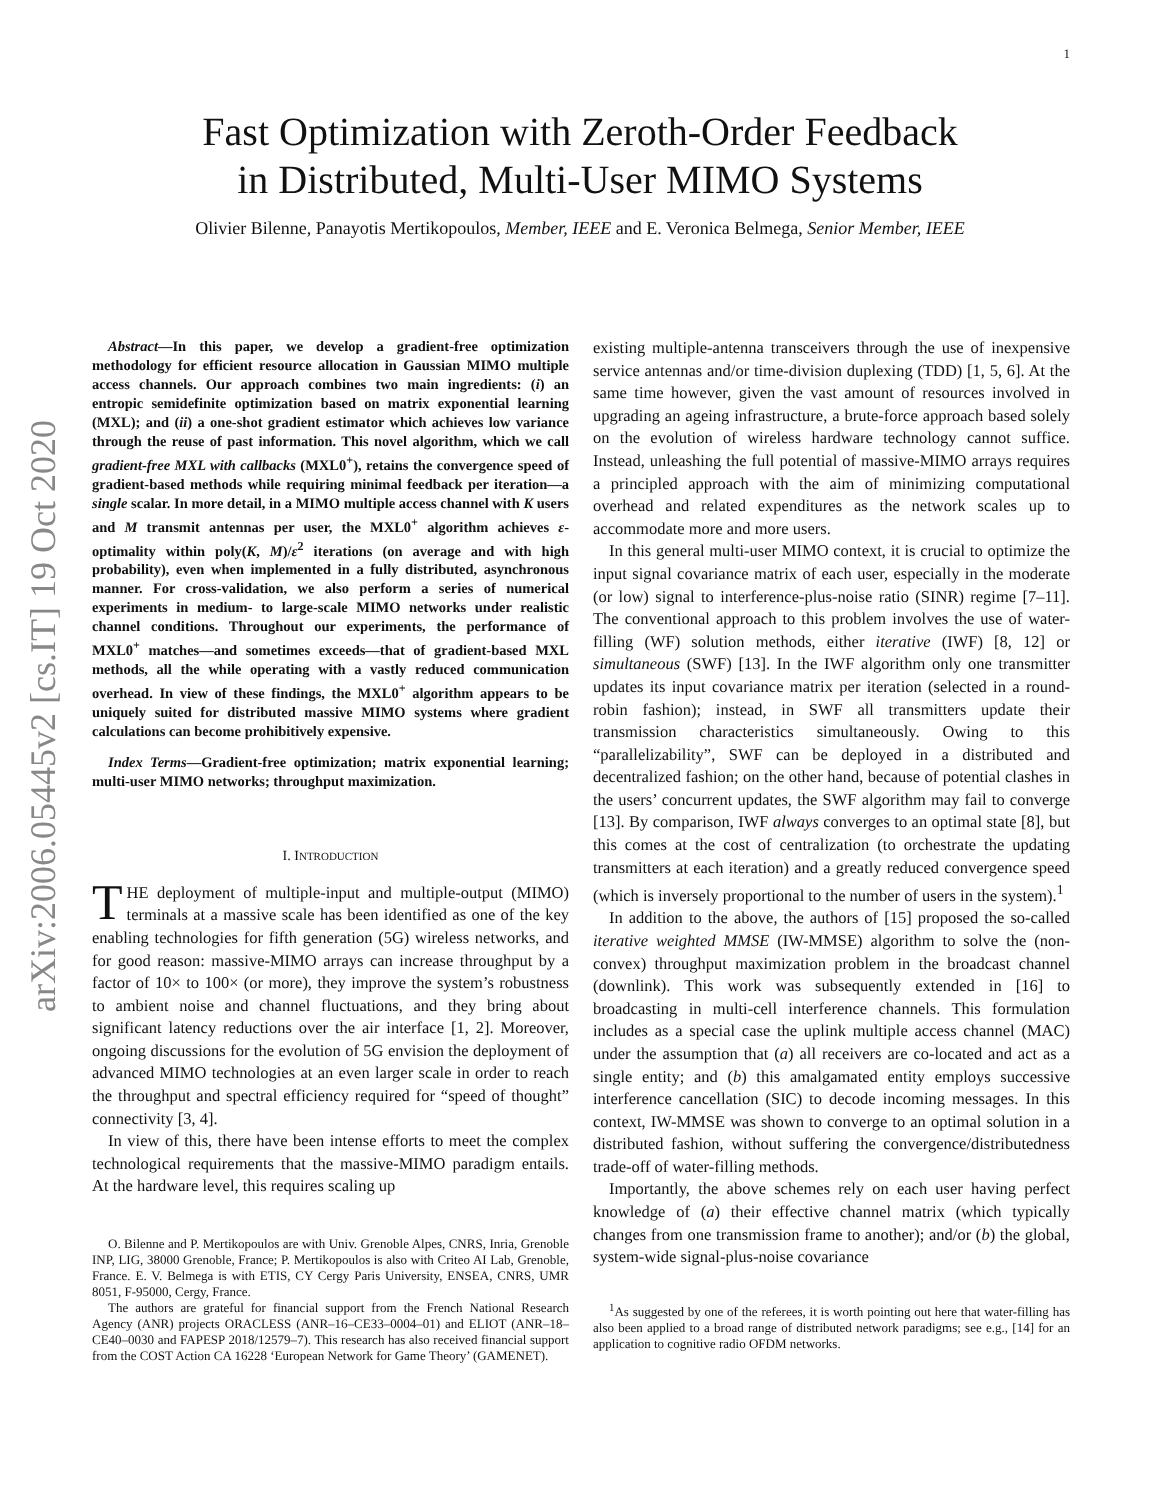1
arXiv:2006.05445v2 [cs.IT] 19 Oct 2020
Fast Optimization with Zeroth-Order Feedback
in Distributed, Multi-User MIMO Systems
Olivier Bilenne, Panayotis Mertikopoulos, Member, IEEE and E. Veronica Belmega, Senior Member, IEEE
Abstract—In this paper, we develop a gradient-free optimization methodology for efficient resource allocation in Gaussian MIMO multiple access channels. Our approach combines two main ingredients: (i) an entropic semidefinite optimization based on matrix exponential learning (MXL); and (ii) a one-shot gradient estimator which achieves low variance through the reuse of past information. This novel algorithm, which we call gradient-free MXL with callbacks (MXL0<sup>+</sup>), retains the convergence speed of gradient-based methods while requiring minimal feedback per iteration—a single scalar. In more detail, in a MIMO multiple access channel with K users and M transmit antennas per user, the MXL0<sup>+</sup> algorithm achieves ε-optimality within poly(K, M)/ε<sup>2</sup> iterations (on average and with high probability), even when implemented in a fully distributed, asynchronous manner. For cross-validation, we also perform a series of numerical experiments in medium- to large-scale MIMO networks under realistic channel conditions. Throughout our experiments, the performance of MXL0<sup>+</sup> matches—and sometimes exceeds—that of gradient-based MXL methods, all the while operating with a vastly reduced communication overhead. In view of these findings, the MXL0<sup>+</sup> algorithm appears to be uniquely suited for distributed massive MIMO systems where gradient calculations can become prohibitively expensive.
Index Terms—Gradient-free optimization; matrix exponential learning; multi-user MIMO networks; throughput maximization.
I. INTRODUCTION
THE deployment of multiple-input and multiple-output (MIMO) terminals at a massive scale has been identified as one of the key enabling technologies for fifth generation (5G) wireless networks, and for good reason: massive-MIMO arrays can increase throughput by a factor of 10× to 100× (or more), they improve the system’s robustness to ambient noise and channel fluctuations, and they bring about significant latency reductions over the air interface [1, 2]. Moreover, ongoing discussions for the evolution of 5G envision the deployment of advanced MIMO technologies at an even larger scale in order to reach the throughput and spectral efficiency required for “speed of thought” connectivity [3, 4].
In view of this, there have been intense efforts to meet the complex technological requirements that the massive-MIMO paradigm entails. At the hardware level, this requires scaling up
O. Bilenne and P. Mertikopoulos are with Univ. Grenoble Alpes, CNRS, Inria, Grenoble INP, LIG, 38000 Grenoble, France; P. Mertikopoulos is also with Criteo AI Lab, Grenoble, France. E. V. Belmega is with ETIS, CY Cergy Paris University, ENSEA, CNRS, UMR 8051, F-95000, Cergy, France.
The authors are grateful for financial support from the French National Research Agency (ANR) projects ORACLESS (ANR–16–CE33–0004–01) and ELIOT (ANR–18–CE40–0030 and FAPESP 2018/12579–7). This research has also received financial support from the COST Action CA 16228 ‘European Network for Game Theory’ (GAMENET).
existing multiple-antenna transceivers through the use of inexpensive service antennas and/or time-division duplexing (TDD) [1, 5, 6]. At the same time however, given the vast amount of resources involved in upgrading an ageing infrastructure, a brute-force approach based solely on the evolution of wireless hardware technology cannot suffice. Instead, unleashing the full potential of massive-MIMO arrays requires a principled approach with the aim of minimizing computational overhead and related expenditures as the network scales up to accommodate more and more users.
In this general multi-user MIMO context, it is crucial to optimize the input signal covariance matrix of each user, especially in the moderate (or low) signal to interference-plus-noise ratio (SINR) regime [7–11]. The conventional approach to this problem involves the use of water-filling (WF) solution methods, either iterative (IWF) [8, 12] or simultaneous (SWF) [13]. In the IWF algorithm only one transmitter updates its input covariance matrix per iteration (selected in a round-robin fashion); instead, in SWF all transmitters update their transmission characteristics simultaneously. Owing to this “parallelizability”, SWF can be deployed in a distributed and decentralized fashion; on the other hand, because of potential clashes in the users’ concurrent updates, the SWF algorithm may fail to converge [13]. By comparison, IWF always converges to an optimal state [8], but this comes at the cost of centralization (to orchestrate the updating transmitters at each iteration) and a greatly reduced convergence speed (which is inversely proportional to the number of users in the system).<sup>1</sup>
In addition to the above, the authors of [15] proposed the so-called iterative weighted MMSE (IW-MMSE) algorithm to solve the (non-convex) throughput maximization problem in the broadcast channel (downlink). This work was subsequently extended in [16] to broadcasting in multi-cell interference channels. This formulation includes as a special case the uplink multiple access channel (MAC) under the assumption that (a) all receivers are co-located and act as a single entity; and (b) this amalgamated entity employs successive interference cancellation (SIC) to decode incoming messages. In this context, IW-MMSE was shown to converge to an optimal solution in a distributed fashion, without suffering the convergence/distributedness trade-off of water-filling methods.
Importantly, the above schemes rely on each user having perfect knowledge of (a) their effective channel matrix (which typically changes from one transmission frame to another); and/or (b) the global, system-wide signal-plus-noise covariance
<sup>1</sup> As suggested by one of the referees, it is worth pointing out here that water-filling has also been applied to a broad range of distributed network paradigms; see e.g., [14] for an application to cognitive radio OFDM networks.